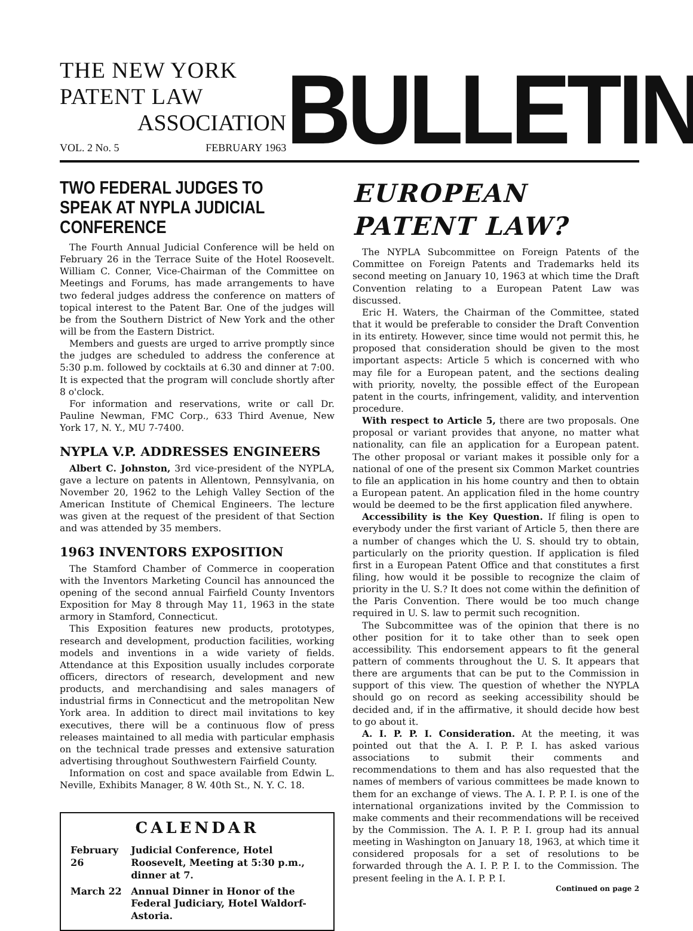THE NEW YORK PATENT LAW
ASSOCIATION
VOL. 2 No. 5 FEBRUARY 1963
BULLETIN
TWO FEDERAL JUDGES TO SPEAK AT NYPLA JUDICIAL CONFERENCE
The Fourth Annual Judicial Conference will be held on February 26 in the Terrace Suite of the Hotel Roosevelt. William C. Conner, Vice-Chairman of the Committee on Meetings and Forums, has made arrangements to have two federal judges address the conference on matters of topical interest to the Patent Bar. One of the judges will be from the Southern District of New York and the other will be from the Eastern District.
Members and guests are urged to arrive promptly since the judges are scheduled to address the conference at 5:30 p.m. followed by cocktails at 6.30 and dinner at 7:00. It is expected that the program will conclude shortly after 8 o'clock.
For information and reservations, write or call Dr. Pauline Newman, FMC Corp., 633 Third Avenue, New York 17, N. Y., MU 7-7400.
NYPLA V.P. ADDRESSES ENGINEERS
Albert C. Johnston, 3rd vice-president of the NYPLA, gave a lecture on patents in Allentown, Pennsylvania, on November 20, 1962 to the Lehigh Valley Section of the American Institute of Chemical Engineers. The lecture was given at the request of the president of that Section and was attended by 35 members.
1963 INVENTORS EXPOSITION
The Stamford Chamber of Commerce in cooperation with the Inventors Marketing Council has announced the opening of the second annual Fairfield County Inventors Exposition for May 8 through May 11, 1963 in the state armory in Stamford, Connecticut.
This Exposition features new products, prototypes, research and development, production facilities, working models and inventions in a wide variety of fields. Attendance at this Exposition usually includes corporate officers, directors of research, development and new products, and merchandising and sales managers of industrial firms in Connecticut and the metropolitan New York area. In addition to direct mail invitations to key executives, there will be a continuous flow of press releases maintained to all media with particular emphasis on the technical trade presses and extensive saturation advertising throughout Southwestern Fairfield County.
Information on cost and space available from Edwin L. Neville, Exhibits Manager, 8 W. 40th St., N. Y. C. 18.
CALENDAR
| February 26 | Judicial Conference, Hotel Roosevelt, Meeting at 5:30 p.m., dinner at 7. |
| March 22 | Annual Dinner in Honor of the Federal Judiciary, Hotel Waldorf-Astoria. |
EUROPEAN PATENT LAW?
The NYPLA Subcommittee on Foreign Patents of the Committee on Foreign Patents and Trademarks held its second meeting on January 10, 1963 at which time the Draft Convention relating to a European Patent Law was discussed.
Eric H. Waters, the Chairman of the Committee, stated that it would be preferable to consider the Draft Convention in its entirety. However, since time would not permit this, he proposed that consideration should be given to the most important aspects: Article 5 which is concerned with who may file for a European patent, and the sections dealing with priority, novelty, the possible effect of the European patent in the courts, infringement, validity, and intervention procedure.
With respect to Article 5, there are two proposals. One proposal or variant provides that anyone, no matter what nationality, can file an application for a European patent. The other proposal or variant makes it possible only for a national of one of the present six Common Market countries to file an application in his home country and then to obtain a European patent. An application filed in the home country would be deemed to be the first application filed anywhere.
Accessibility is the Key Question. If filing is open to everybody under the first variant of Article 5, then there are a number of changes which the U. S. should try to obtain, particularly on the priority question. If application is filed first in a European Patent Office and that constitutes a first filing, how would it be possible to recognize the claim of priority in the U. S.? It does not come within the definition of the Paris Convention. There would be too much change required in U. S. law to permit such recognition.
The Subcommittee was of the opinion that there is no other position for it to take other than to seek open accessibility. This endorsement appears to fit the general pattern of comments throughout the U. S. It appears that there are arguments that can be put to the Commission in support of this view. The question of whether the NYPLA should go on record as seeking accessibility should be decided and, if in the affirmative, it should decide how best to go about it.
A. I. P. P. I. Consideration. At the meeting, it was pointed out that the A. I. P. P. I. has asked various associations to submit their comments and recommendations to them and has also requested that the names of members of various committees be made known to them for an exchange of views. The A. I. P. P. I. is one of the international organizations invited by the Commission to make comments and their recommendations will be received by the Commission. The A. I. P. P. I. group had its annual meeting in Washington on January 18, 1963, at which time it considered proposals for a set of resolutions to be forwarded through the A. I. P. P. I. to the Commission. The present feeling in the A. I. P. P. I.
Continued on page 2